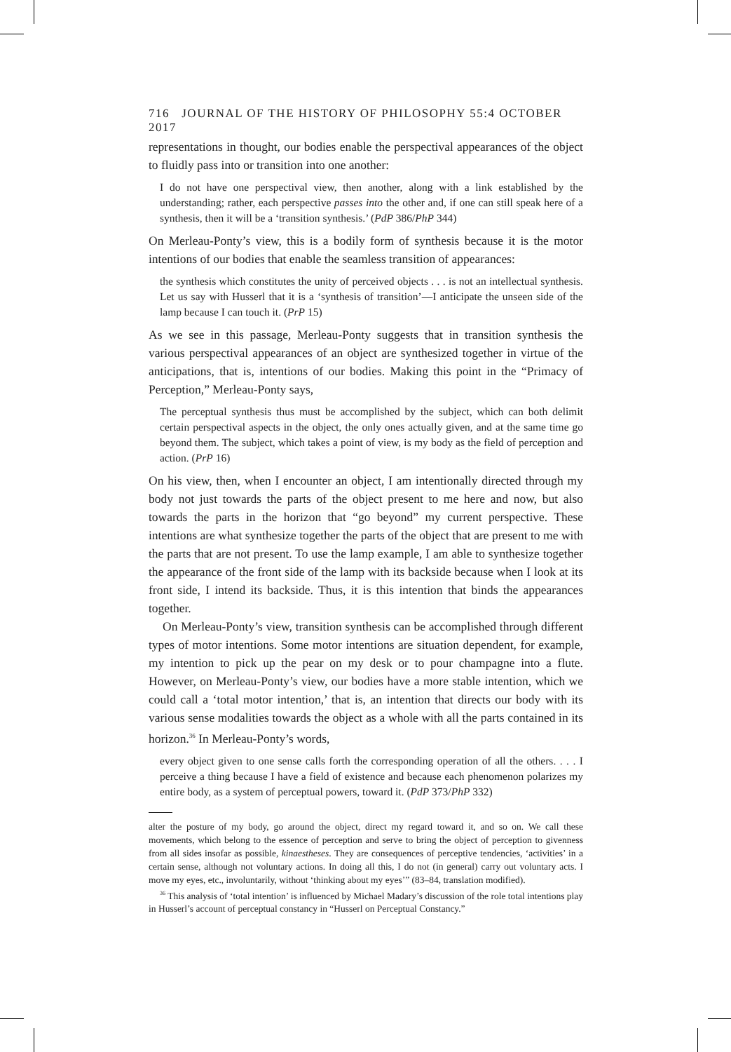716 JOURNAL OF THE HISTORY OF PHILOSOPHY 55:4 OCTOBER 2017
representations in thought, our bodies enable the perspectival appearances of the object to fluidly pass into or transition into one another:
I do not have one perspectival view, then another, along with a link established by the understanding; rather, each perspective passes into the other and, if one can still speak here of a synthesis, then it will be a ‘transition synthesis.’ (PdP 386/PhP 344)
On Merleau-Ponty’s view, this is a bodily form of synthesis because it is the motor intentions of our bodies that enable the seamless transition of appearances:
the synthesis which constitutes the unity of perceived objects . . . is not an intellectual synthesis. Let us say with Husserl that it is a ‘synthesis of transition’—I anticipate the unseen side of the lamp because I can touch it. (PrP 15)
As we see in this passage, Merleau-Ponty suggests that in transition synthesis the various perspectival appearances of an object are synthesized together in virtue of the anticipations, that is, intentions of our bodies. Making this point in the “Primacy of Perception,” Merleau-Ponty says,
The perceptual synthesis thus must be accomplished by the subject, which can both delimit certain perspectival aspects in the object, the only ones actually given, and at the same time go beyond them. The subject, which takes a point of view, is my body as the field of perception and action. (PrP 16)
On his view, then, when I encounter an object, I am intentionally directed through my body not just towards the parts of the object present to me here and now, but also towards the parts in the horizon that “go beyond” my current perspective. These intentions are what synthesize together the parts of the object that are present to me with the parts that are not present. To use the lamp example, I am able to synthesize together the appearance of the front side of the lamp with its backside because when I look at its front side, I intend its backside. Thus, it is this intention that binds the appearances together.
On Merleau-Ponty’s view, transition synthesis can be accomplished through different types of motor intentions. Some motor intentions are situation dependent, for example, my intention to pick up the pear on my desk or to pour champagne into a flute. However, on Merleau-Ponty’s view, our bodies have a more stable intention, which we could call a ‘total motor intention,’ that is, an intention that directs our body with its various sense modalities towards the object as a whole with all the parts contained in its horizon.<sup>36</sup> In Merleau-Ponty’s words,
every object given to one sense calls forth the corresponding operation of all the others. . . . I perceive a thing because I have a field of existence and because each phenomenon polarizes my entire body, as a system of perceptual powers, toward it. (PdP 373/PhP 332)
alter the posture of my body, go around the object, direct my regard toward it, and so on. We call these movements, which belong to the essence of perception and serve to bring the object of perception to givenness from all sides insofar as possible, kinaestheses. They are consequences of perceptive tendencies, ‘activities’ in a certain sense, although not voluntary actions. In doing all this, I do not (in general) carry out voluntary acts. I move my eyes, etc., involuntarily, without ‘thinking about my eyes’” (83–84, translation modified).
<sup>36</sup> This analysis of ‘total intention’ is influenced by Michael Madary’s discussion of the role total intentions play in Husserl’s account of perceptual constancy in “Husserl on Perceptual Constancy.”